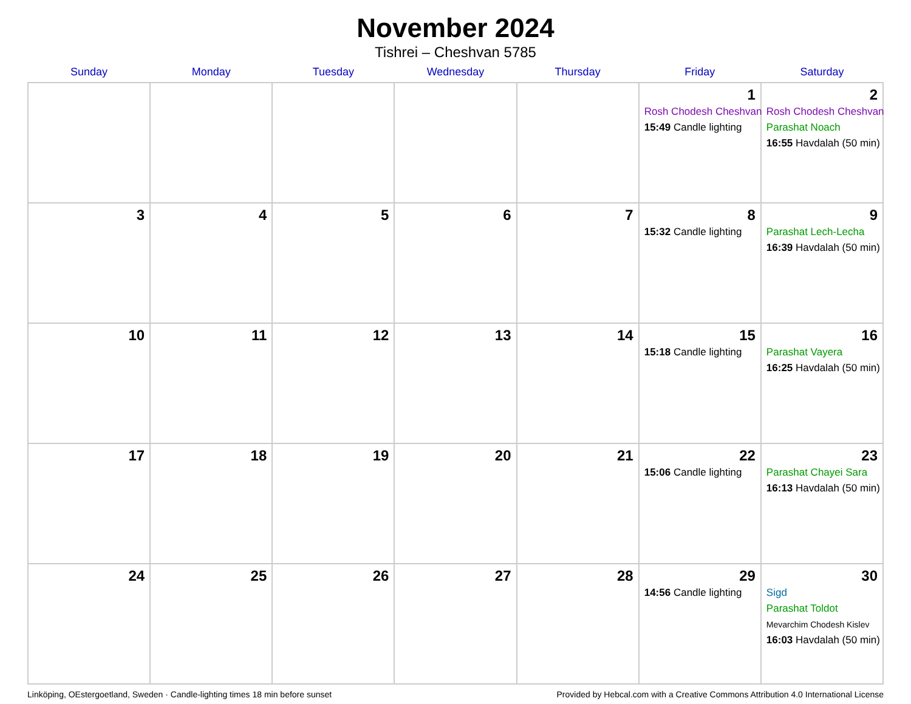November 2024
Tishrei – Cheshvan 5785
| Sunday | Monday | Tuesday | Wednesday | Thursday | Friday | Saturday |
| --- | --- | --- | --- | --- | --- | --- |
| | | | | | 1 Rosh Chodesh Cheshvan 15:49 Candle lighting | 2 Rosh Chodesh Cheshvan Parashat Noach 16:55 Havdalah (50 min) |
| 3 | 4 | 5 | 6 | 7 | 8 15:32 Candle lighting | 9 Parashat Lech-Lecha 16:39 Havdalah (50 min) |
| 10 | 11 | 12 | 13 | 14 | 15 15:18 Candle lighting | 16 Parashat Vayera 16:25 Havdalah (50 min) |
| 17 | 18 | 19 | 20 | 21 | 22 15:06 Candle lighting | 23 Parashat Chayei Sara 16:13 Havdalah (50 min) |
| 24 | 25 | 26 | 27 | 28 | 29 14:56 Candle lighting | 30 Sigd Parashat Toldot Mevarchim Chodesh Kislev 16:03 Havdalah (50 min) |
Linköping, OEstergoetland, Sweden · Candle-lighting times 18 min before sunset Provided by Hebcal.com with a Creative Commons Attribution 4.0 International License